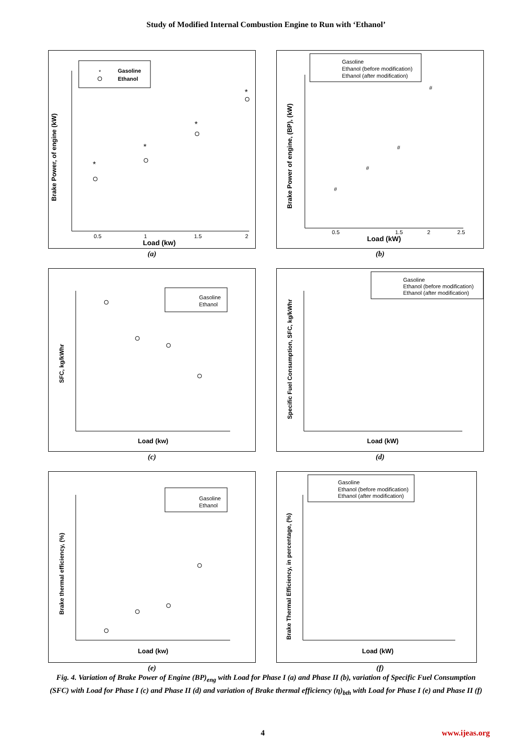Study of Modified Internal Combustion Engine to Run with ‘Ethanol’
*
Gasoline
Ethanol
Brake Power, of engine (kW)
0.5
1
1.5
2
Load (kw)
*
*
*
*
(a)
Gasoline
Ethanol (before modification)
Ethanol (after modification)
Brake Power of engine, (BP), (kW)
0.5
1.5
2
2.5
Load (kW)
#
#
#
#
(b)
Gasoline
Ethanol
SFC, kg/kWhr
Load (kw)
(c)
Gasoline
Ethanol (before modification)
Ethanol (after modification)
Specific Fuel Consumption, SFC, kg/kWhr
Load (kW)
(d)
Gasoline
Ethanol
Brake thermal efficiency, (%)
Load (kw)
(e)
Gasoline
Ethanol (before modification)
Ethanol (after modification)
Brake Thermal Efficiency, in percentage, (%)
Load (kW)
(f)
Fig. 4. Variation of Brake Power of Engine (BP)<sub>eng</sub> with Load for Phase I (a) and Phase II (b), variation of Specific Fuel Consumption (SFC) with Load for Phase I (c) and Phase II (d) and variation of Brake thermal efficiency (η)<sub>bth</sub> with Load for Phase I (e) and Phase II (f)
4 www.ijeas.org